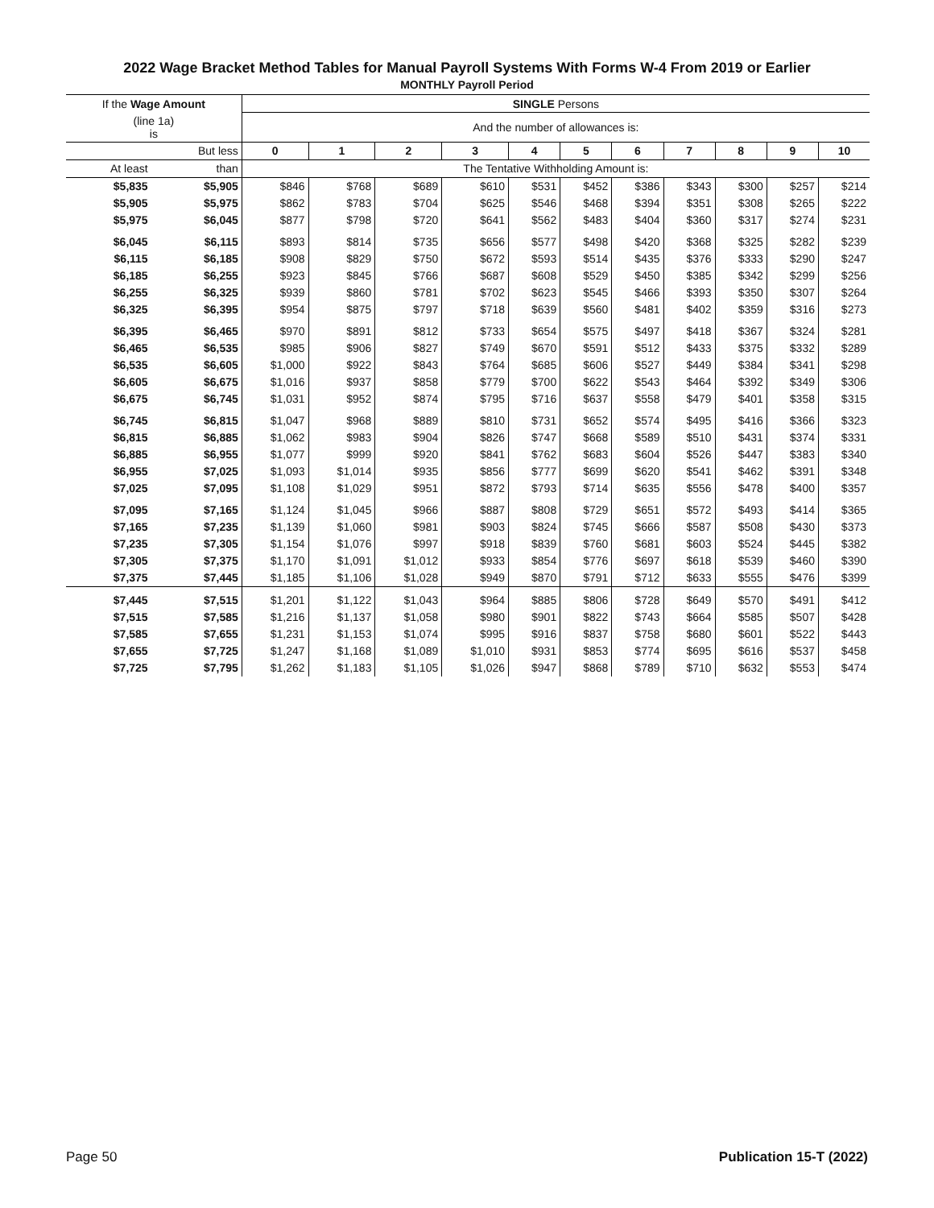2022 Wage Bracket Method Tables for Manual Payroll Systems With Forms W-4 From 2019 or Earlier
MONTHLY Payroll Period
| If the Wage Amount | | SINGLE Persons | | | | | | | | | | |
| --- | --- | --- | --- | --- | --- | --- | --- | --- | --- | --- | --- | --- |
| (line 1a) is | | And the number of allowances is: | | | | | | | | | | |
| | But less | 0 | 1 | 2 | 3 | 4 | 5 | 6 | 7 | 8 | 9 | 10 |
| At least | than | The Tentative Withholding Amount is: | | | | | | | | | | |
| $5,835 | $5,905 | $846 | $768 | $689 | $610 | $531 | $452 | $386 | $343 | $300 | $257 | $214 |
| $5,905 | $5,975 | $862 | $783 | $704 | $625 | $546 | $468 | $394 | $351 | $308 | $265 | $222 |
| $5,975 | $6,045 | $877 | $798 | $720 | $641 | $562 | $483 | $404 | $360 | $317 | $274 | $231 |
| $6,045 | $6,115 | $893 | $814 | $735 | $656 | $577 | $498 | $420 | $368 | $325 | $282 | $239 |
| $6,115 | $6,185 | $908 | $829 | $750 | $672 | $593 | $514 | $435 | $376 | $333 | $290 | $247 |
| $6,185 | $6,255 | $923 | $845 | $766 | $687 | $608 | $529 | $450 | $385 | $342 | $299 | $256 |
| $6,255 | $6,325 | $939 | $860 | $781 | $702 | $623 | $545 | $466 | $393 | $350 | $307 | $264 |
| $6,325 | $6,395 | $954 | $875 | $797 | $718 | $639 | $560 | $481 | $402 | $359 | $316 | $273 |
| $6,395 | $6,465 | $970 | $891 | $812 | $733 | $654 | $575 | $497 | $418 | $367 | $324 | $281 |
| $6,465 | $6,535 | $985 | $906 | $827 | $749 | $670 | $591 | $512 | $433 | $375 | $332 | $289 |
| $6,535 | $6,605 | $1,000 | $922 | $843 | $764 | $685 | $606 | $527 | $449 | $384 | $341 | $298 |
| $6,605 | $6,675 | $1,016 | $937 | $858 | $779 | $700 | $622 | $543 | $464 | $392 | $349 | $306 |
| $6,675 | $6,745 | $1,031 | $952 | $874 | $795 | $716 | $637 | $558 | $479 | $401 | $358 | $315 |
| $6,745 | $6,815 | $1,047 | $968 | $889 | $810 | $731 | $652 | $574 | $495 | $416 | $366 | $323 |
| $6,815 | $6,885 | $1,062 | $983 | $904 | $826 | $747 | $668 | $589 | $510 | $431 | $374 | $331 |
| $6,885 | $6,955 | $1,077 | $999 | $920 | $841 | $762 | $683 | $604 | $526 | $447 | $383 | $340 |
| $6,955 | $7,025 | $1,093 | $1,014 | $935 | $856 | $777 | $699 | $620 | $541 | $462 | $391 | $348 |
| $7,025 | $7,095 | $1,108 | $1,029 | $951 | $872 | $793 | $714 | $635 | $556 | $478 | $400 | $357 |
| $7,095 | $7,165 | $1,124 | $1,045 | $966 | $887 | $808 | $729 | $651 | $572 | $493 | $414 | $365 |
| $7,165 | $7,235 | $1,139 | $1,060 | $981 | $903 | $824 | $745 | $666 | $587 | $508 | $430 | $373 |
| $7,235 | $7,305 | $1,154 | $1,076 | $997 | $918 | $839 | $760 | $681 | $603 | $524 | $445 | $382 |
| $7,305 | $7,375 | $1,170 | $1,091 | $1,012 | $933 | $854 | $776 | $697 | $618 | $539 | $460 | $390 |
| $7,375 | $7,445 | $1,185 | $1,106 | $1,028 | $949 | $870 | $791 | $712 | $633 | $555 | $476 | $399 |
| $7,445 | $7,515 | $1,201 | $1,122 | $1,043 | $964 | $885 | $806 | $728 | $649 | $570 | $491 | $412 |
| $7,515 | $7,585 | $1,216 | $1,137 | $1,058 | $980 | $901 | $822 | $743 | $664 | $585 | $507 | $428 |
| $7,585 | $7,655 | $1,231 | $1,153 | $1,074 | $995 | $916 | $837 | $758 | $680 | $601 | $522 | $443 |
| $7,655 | $7,725 | $1,247 | $1,168 | $1,089 | $1,010 | $931 | $853 | $774 | $695 | $616 | $537 | $458 |
| $7,725 | $7,795 | $1,262 | $1,183 | $1,105 | $1,026 | $947 | $868 | $789 | $710 | $632 | $553 | $474 |
Page 50 Publication 15-T (2022)